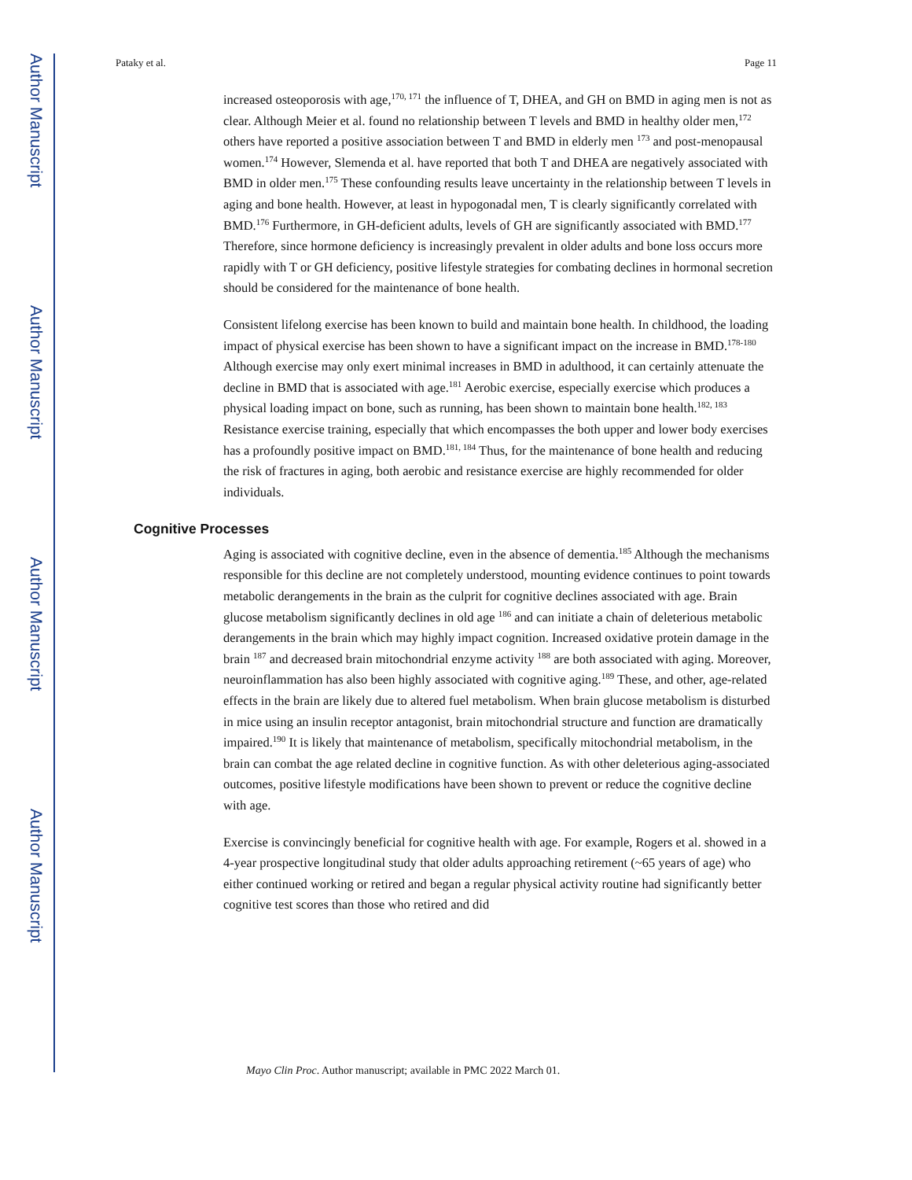Author Manuscript
Author Manuscript
Author Manuscript
Author Manuscript
Pataky et al. Page 11
increased osteoporosis with age,<sup>170, 171</sup> the influence of T, DHEA, and GH on BMD in aging men is not as clear. Although Meier et al. found no relationship between T levels and BMD in healthy older men,<sup>172</sup> others have reported a positive association between T and BMD in elderly men <sup>173</sup> and post-menopausal women.<sup>174</sup> However, Slemenda et al. have reported that both T and DHEA are negatively associated with BMD in older men.<sup>175</sup> These confounding results leave uncertainty in the relationship between T levels in aging and bone health. However, at least in hypogonadal men, T is clearly significantly correlated with BMD.<sup>176</sup> Furthermore, in GH-deficient adults, levels of GH are significantly associated with BMD.<sup>177</sup> Therefore, since hormone deficiency is increasingly prevalent in older adults and bone loss occurs more rapidly with T or GH deficiency, positive lifestyle strategies for combating declines in hormonal secretion should be considered for the maintenance of bone health.
Consistent lifelong exercise has been known to build and maintain bone health. In childhood, the loading impact of physical exercise has been shown to have a significant impact on the increase in BMD.<sup>178-180</sup> Although exercise may only exert minimal increases in BMD in adulthood, it can certainly attenuate the decline in BMD that is associated with age.<sup>181</sup> Aerobic exercise, especially exercise which produces a physical loading impact on bone, such as running, has been shown to maintain bone health.<sup>182, 183</sup> Resistance exercise training, especially that which encompasses the both upper and lower body exercises has a profoundly positive impact on BMD.<sup>181, 184</sup> Thus, for the maintenance of bone health and reducing the risk of fractures in aging, both aerobic and resistance exercise are highly recommended for older individuals.
Cognitive Processes
Aging is associated with cognitive decline, even in the absence of dementia.<sup>185</sup> Although the mechanisms responsible for this decline are not completely understood, mounting evidence continues to point towards metabolic derangements in the brain as the culprit for cognitive declines associated with age. Brain glucose metabolism significantly declines in old age <sup>186</sup> and can initiate a chain of deleterious metabolic derangements in the brain which may highly impact cognition. Increased oxidative protein damage in the brain <sup>187</sup> and decreased brain mitochondrial enzyme activity <sup>188</sup> are both associated with aging. Moreover, neuroinflammation has also been highly associated with cognitive aging.<sup>189</sup> These, and other, age-related effects in the brain are likely due to altered fuel metabolism. When brain glucose metabolism is disturbed in mice using an insulin receptor antagonist, brain mitochondrial structure and function are dramatically impaired.<sup>190</sup> It is likely that maintenance of metabolism, specifically mitochondrial metabolism, in the brain can combat the age related decline in cognitive function. As with other deleterious aging-associated outcomes, positive lifestyle modifications have been shown to prevent or reduce the cognitive decline with age.
Exercise is convincingly beneficial for cognitive health with age. For example, Rogers et al. showed in a 4-year prospective longitudinal study that older adults approaching retirement (~65 years of age) who either continued working or retired and began a regular physical activity routine had significantly better cognitive test scores than those who retired and did
Mayo Clin Proc. Author manuscript; available in PMC 2022 March 01.